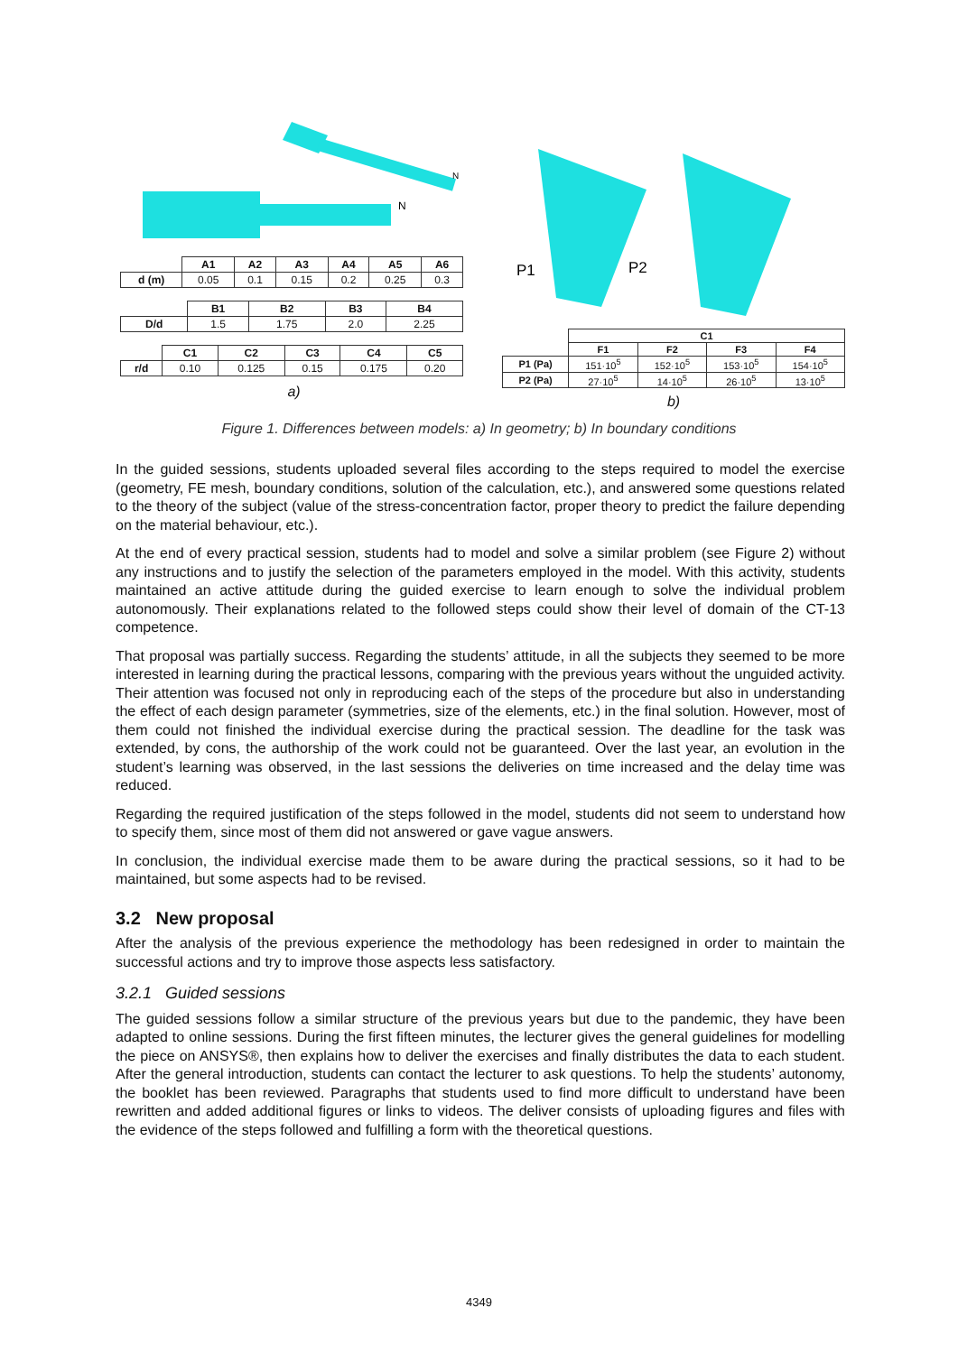N
N
| | A1 | A2 | A3 | A4 | A5 | A6 |
| d (m) | 0.05 | 0.1 | 0.15 | 0.2 | 0.25 | 0.3 |
| | B1 | B2 | B3 | B4 |
| D/d | 1.5 | 1.75 | 2.0 | 2.25 |
| | C1 | C2 | C3 | C4 | C5 |
| r/d | 0.10 | 0.125 | 0.15 | 0.175 | 0.20 |
a)
P1
P2
| | C1 | | | |
| | F1 | F2 | F3 | F4 |
| P1 (Pa) | 151·10<sup>5</sup> | 152·10<sup>5</sup> | 153·10<sup>5</sup> | 154·10<sup>5</sup> |
| P2 (Pa) | 27·10<sup>5</sup> | 14·10<sup>5</sup> | 26·10<sup>5</sup> | 13·10<sup>5</sup> |
b)
Figure 1. Differences between models: a) In geometry; b) In boundary conditions
In the guided sessions, students uploaded several files according to the steps required to model the exercise (geometry, FE mesh, boundary conditions, solution of the calculation, etc.), and answered some questions related to the theory of the subject (value of the stress-concentration factor, proper theory to predict the failure depending on the material behaviour, etc.).
At the end of every practical session, students had to model and solve a similar problem (see Figure 2) without any instructions and to justify the selection of the parameters employed in the model. With this activity, students maintained an active attitude during the guided exercise to learn enough to solve the individual problem autonomously. Their explanations related to the followed steps could show their level of domain of the CT-13 competence.
That proposal was partially success. Regarding the students’ attitude, in all the subjects they seemed to be more interested in learning during the practical lessons, comparing with the previous years without the unguided activity. Their attention was focused not only in reproducing each of the steps of the procedure but also in understanding the effect of each design parameter (symmetries, size of the elements, etc.) in the final solution. However, most of them could not finished the individual exercise during the practical session. The deadline for the task was extended, by cons, the authorship of the work could not be guaranteed. Over the last year, an evolution in the student’s learning was observed, in the last sessions the deliveries on time increased and the delay time was reduced.
Regarding the required justification of the steps followed in the model, students did not seem to understand how to specify them, since most of them did not answered or gave vague answers.
In conclusion, the individual exercise made them to be aware during the practical sessions, so it had to be maintained, but some aspects had to be revised.
3.2 New proposal
After the analysis of the previous experience the methodology has been redesigned in order to maintain the successful actions and try to improve those aspects less satisfactory.
3.2.1 Guided sessions
The guided sessions follow a similar structure of the previous years but due to the pandemic, they have been adapted to online sessions. During the first fifteen minutes, the lecturer gives the general guidelines for modelling the piece on ANSYS®, then explains how to deliver the exercises and finally distributes the data to each student. After the general introduction, students can contact the lecturer to ask questions. To help the students’ autonomy, the booklet has been reviewed. Paragraphs that students used to find more difficult to understand have been rewritten and added additional figures or links to videos. The deliver consists of uploading figures and files with the evidence of the steps followed and fulfilling a form with the theoretical questions.
4349